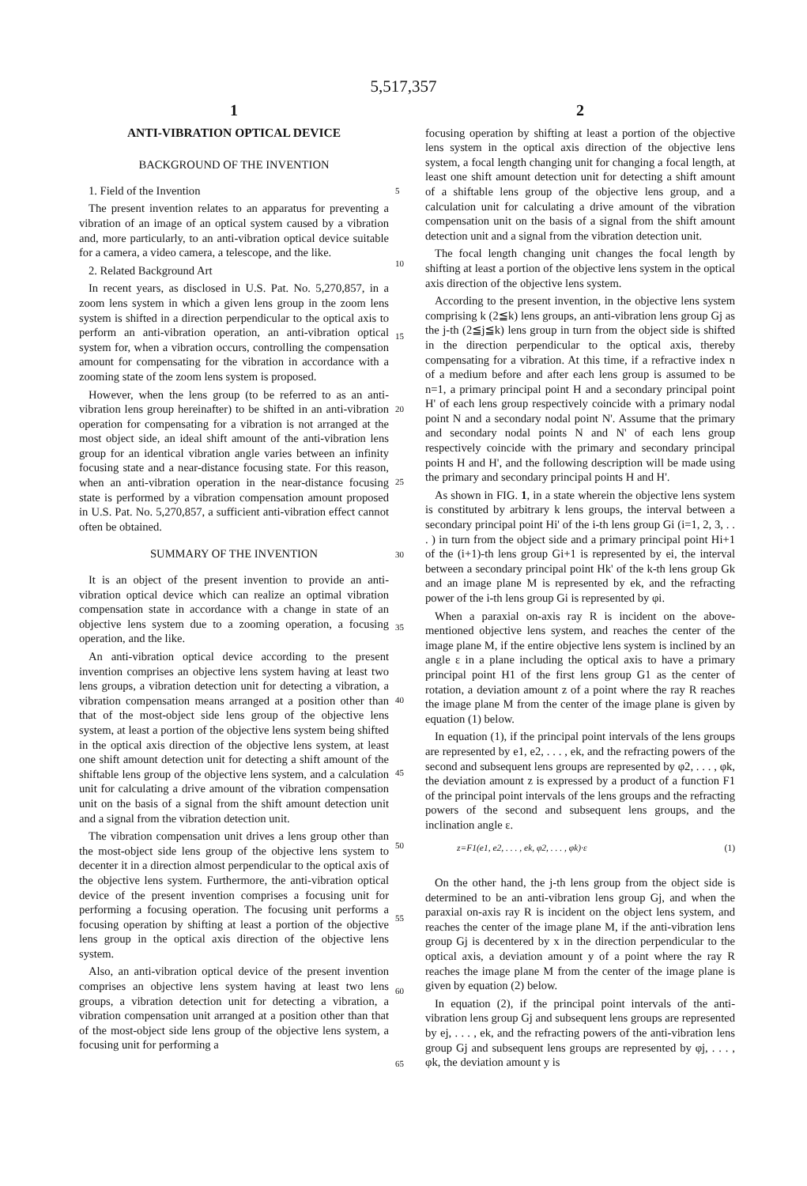5,517,357
1
ANTI-VIBRATION OPTICAL DEVICE
BACKGROUND OF THE INVENTION
1. Field of the Invention
The present invention relates to an apparatus for preventing a vibration of an image of an optical system caused by a vibration and, more particularly, to an anti-vibration optical device suitable for a camera, a video camera, a telescope, and the like.
2. Related Background Art
In recent years, as disclosed in U.S. Pat. No. 5,270,857, in a zoom lens system in which a given lens group in the zoom lens system is shifted in a direction perpendicular to the optical axis to perform an anti-vibration operation, an anti-vibration optical system for, when a vibration occurs, controlling the compensation amount for compensating for the vibration in accordance with a zooming state of the zoom lens system is proposed.
However, when the lens group (to be referred to as an anti-vibration lens group hereinafter) to be shifted in an anti-vibration operation for compensating for a vibration is not arranged at the most object side, an ideal shift amount of the anti-vibration lens group for an identical vibration angle varies between an infinity focusing state and a near-distance focusing state. For this reason, when an anti-vibration operation in the near-distance focusing state is performed by a vibration compensation amount proposed in U.S. Pat. No. 5,270,857, a sufficient anti-vibration effect cannot often be obtained.
SUMMARY OF THE INVENTION
It is an object of the present invention to provide an anti-vibration optical device which can realize an optimal vibration compensation state in accordance with a change in state of an objective lens system due to a zooming operation, a focusing operation, and the like.
An anti-vibration optical device according to the present invention comprises an objective lens system having at least two lens groups, a vibration detection unit for detecting a vibration, a vibration compensation means arranged at a position other than that of the most-object side lens group of the objective lens system, at least a portion of the objective lens system being shifted in the optical axis direction of the objective lens system, at least one shift amount detection unit for detecting a shift amount of the shiftable lens group of the objective lens system, and a calculation unit for calculating a drive amount of the vibration compensation unit on the basis of a signal from the shift amount detection unit and a signal from the vibration detection unit.
The vibration compensation unit drives a lens group other than the most-object side lens group of the objective lens system to decenter it in a direction almost perpendicular to the optical axis of the objective lens system. Furthermore, the anti-vibration optical device of the present invention comprises a focusing unit for performing a focusing operation. The focusing unit performs a focusing operation by shifting at least a portion of the objective lens group in the optical axis direction of the objective lens system.
Also, an anti-vibration optical device of the present invention comprises an objective lens system having at least two lens groups, a vibration detection unit for detecting a vibration, a vibration compensation unit arranged at a position other than that of the most-object side lens group of the objective lens system, a focusing unit for performing a
2
focusing operation by shifting at least a portion of the objective lens system in the optical axis direction of the objective lens system, a focal length changing unit for changing a focal length, at least one shift amount detection unit for detecting a shift amount of a shiftable lens group of the objective lens group, and a calculation unit for calculating a drive amount of the vibration compensation unit on the basis of a signal from the shift amount detection unit and a signal from the vibration detection unit.
The focal length changing unit changes the focal length by shifting at least a portion of the objective lens system in the optical axis direction of the objective lens system.
According to the present invention, in the objective lens system comprising k (2≦k) lens groups, an anti-vibration lens group Gj as the j-th (2≦j≦k) lens group in turn from the object side is shifted in the direction perpendicular to the optical axis, thereby compensating for a vibration. At this time, if a refractive index n of a medium before and after each lens group is assumed to be n=1, a primary principal point H and a secondary principal point H' of each lens group respectively coincide with a primary nodal point N and a secondary nodal point N'. Assume that the primary and secondary nodal points N and N' of each lens group respectively coincide with the primary and secondary principal points H and H', and the following description will be made using the primary and secondary principal points H and H'.
As shown in FIG. 1, in a state wherein the objective lens system is constituted by arbitrary k lens groups, the interval between a secondary principal point Hi' of the i-th lens group Gi (i=1, 2, 3, . . . ) in turn from the object side and a primary principal point Hi+1 of the (i+1)-th lens group Gi+1 is represented by ei, the interval between a secondary principal point Hk' of the k-th lens group Gk and an image plane M is represented by ek, and the refracting power of the i-th lens group Gi is represented by φi.
When a paraxial on-axis ray R is incident on the above-mentioned objective lens system, and reaches the center of the image plane M, if the entire objective lens system is inclined by an angle ε in a plane including the optical axis to have a primary principal point H1 of the first lens group G1 as the center of rotation, a deviation amount z of a point where the ray R reaches the image plane M from the center of the image plane is given by equation (1) below.
In equation (1), if the principal point intervals of the lens groups are represented by e1, e2, . . . , ek, and the refracting powers of the second and subsequent lens groups are represented by φ2, . . . , φk, the deviation amount z is expressed by a product of a function F1 of the principal point intervals of the lens groups and the refracting powers of the second and subsequent lens groups, and the inclination angle ε.
z=F1(e1, e2, . . . , ek, φ2, . . . , φk)·ε (1)
On the other hand, the j-th lens group from the object side is determined to be an anti-vibration lens group Gj, and when the paraxial on-axis ray R is incident on the object lens system, and reaches the center of the image plane M, if the anti-vibration lens group Gj is decentered by x in the direction perpendicular to the optical axis, a deviation amount y of a point where the ray R reaches the image plane M from the center of the image plane is given by equation (2) below.
In equation (2), if the principal point intervals of the anti-vibration lens group Gj and subsequent lens groups are represented by ej, . . . , ek, and the refracting powers of the anti-vibration lens group Gj and subsequent lens groups are represented by φj, . . . , φk, the deviation amount y is
5
10
15
20
25
30
35
40
45
50
55
60
65